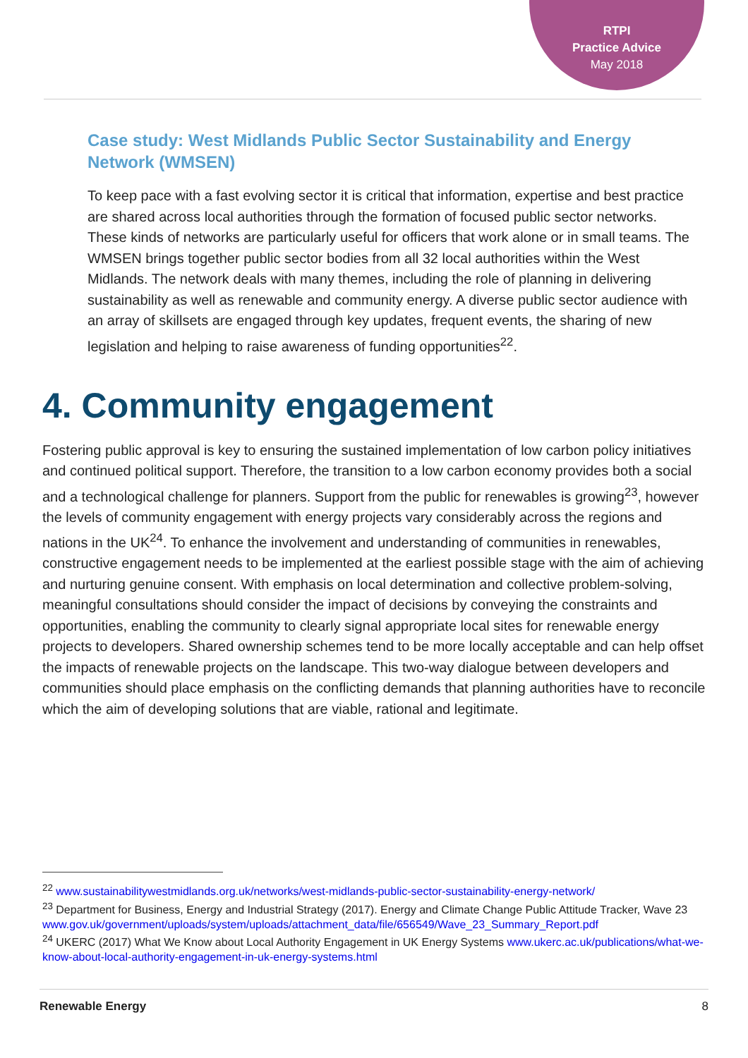RTPI
Practice Advice
May 2018
Case study: West Midlands Public Sector Sustainability and Energy Network (WMSEN)
To keep pace with a fast evolving sector it is critical that information, expertise and best practice are shared across local authorities through the formation of focused public sector networks. These kinds of networks are particularly useful for officers that work alone or in small teams. The WMSEN brings together public sector bodies from all 32 local authorities within the West Midlands. The network deals with many themes, including the role of planning in delivering sustainability as well as renewable and community energy. A diverse public sector audience with an array of skillsets are engaged through key updates, frequent events, the sharing of new legislation and helping to raise awareness of funding opportunities<sup>22</sup>.
4. Community engagement
Fostering public approval is key to ensuring the sustained implementation of low carbon policy initiatives and continued political support. Therefore, the transition to a low carbon economy provides both a social and a technological challenge for planners. Support from the public for renewables is growing<sup>23</sup>, however the levels of community engagement with energy projects vary considerably across the regions and nations in the UK<sup>24</sup>. To enhance the involvement and understanding of communities in renewables, constructive engagement needs to be implemented at the earliest possible stage with the aim of achieving and nurturing genuine consent. With emphasis on local determination and collective problem-solving, meaningful consultations should consider the impact of decisions by conveying the constraints and opportunities, enabling the community to clearly signal appropriate local sites for renewable energy projects to developers. Shared ownership schemes tend to be more locally acceptable and can help offset the impacts of renewable projects on the landscape. This two-way dialogue between developers and communities should place emphasis on the conflicting demands that planning authorities have to reconcile which the aim of developing solutions that are viable, rational and legitimate.
<sup>22</sup> www.sustainabilitywestmidlands.org.uk/networks/west-midlands-public-sector-sustainability-energy-network/
<sup>23</sup> Department for Business, Energy and Industrial Strategy (2017). Energy and Climate Change Public Attitude Tracker, Wave 23 www.gov.uk/government/uploads/system/uploads/attachment_data/file/656549/Wave_23_Summary_Report.pdf
<sup>24</sup> UKERC (2017) What We Know about Local Authority Engagement in UK Energy Systems www.ukerc.ac.uk/publications/what-we-know-about-local-authority-engagement-in-uk-energy-systems.html
Renewable Energy 8